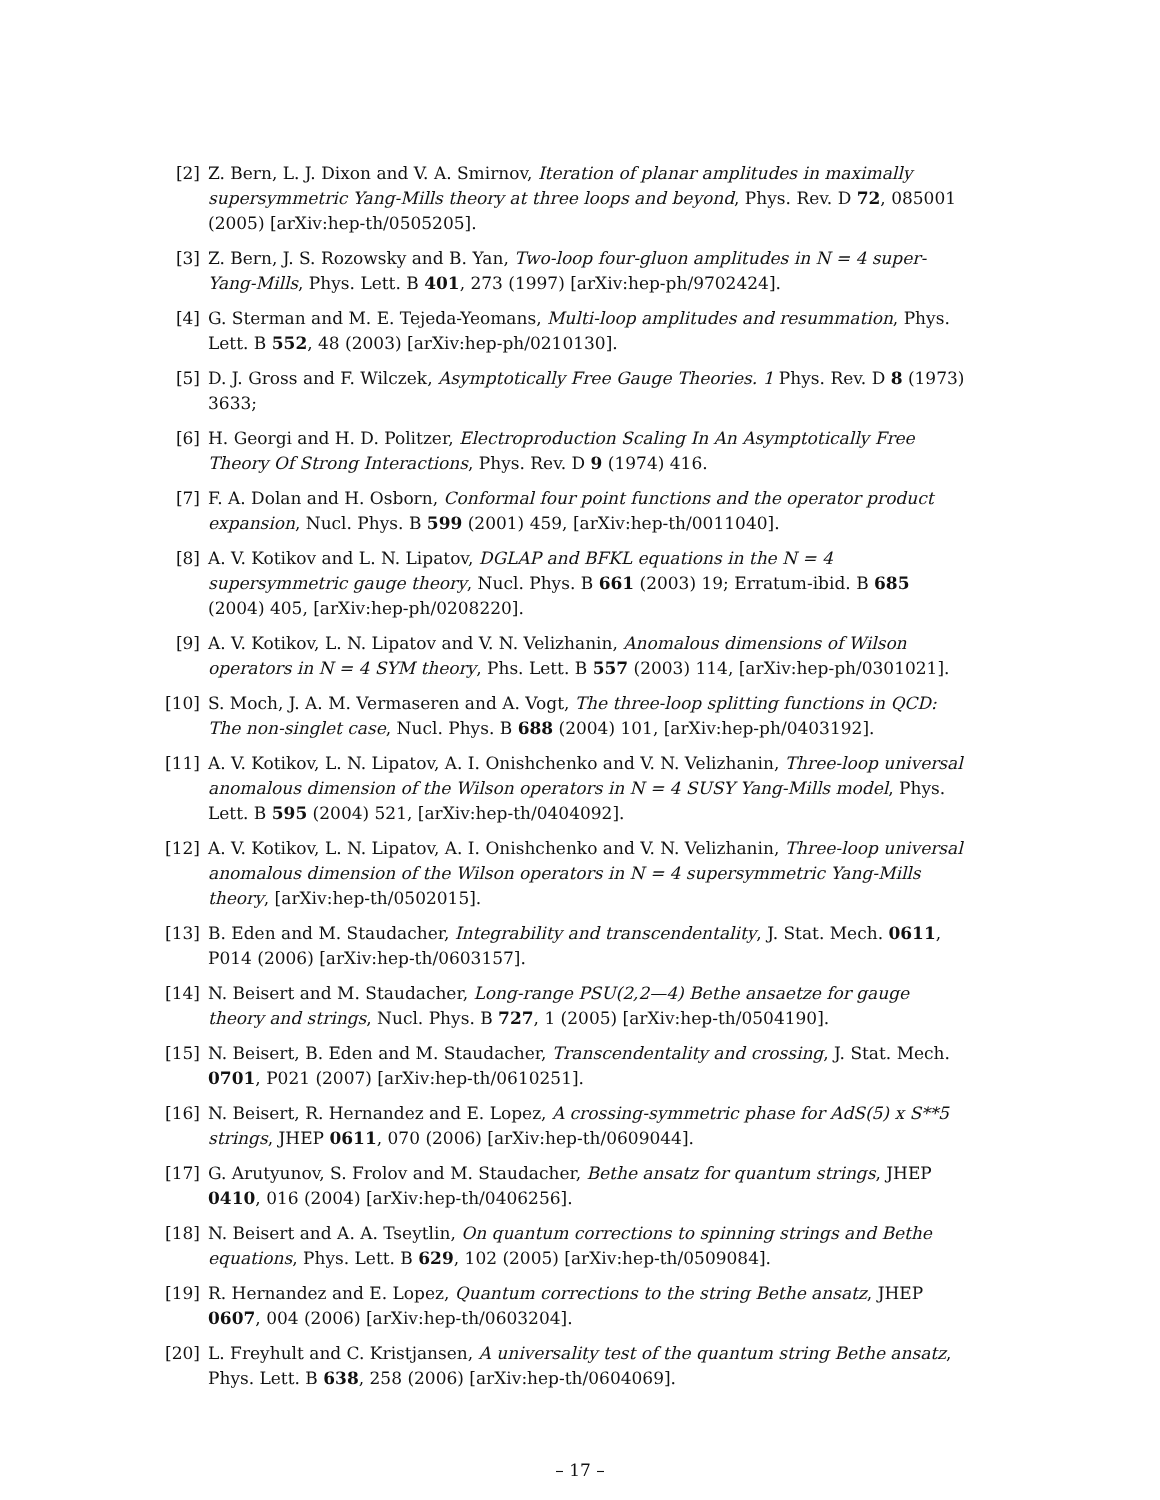[2] Z. Bern, L. J. Dixon and V. A. Smirnov, Iteration of planar amplitudes in maximally supersymmetric Yang-Mills theory at three loops and beyond, Phys. Rev. D 72, 085001 (2005) [arXiv:hep-th/0505205].
[3] Z. Bern, J. S. Rozowsky and B. Yan, Two-loop four-gluon amplitudes in N = 4 super-Yang-Mills, Phys. Lett. B 401, 273 (1997) [arXiv:hep-ph/9702424].
[4] G. Sterman and M. E. Tejeda-Yeomans, Multi-loop amplitudes and resummation, Phys. Lett. B 552, 48 (2003) [arXiv:hep-ph/0210130].
[5] D. J. Gross and F. Wilczek, Asymptotically Free Gauge Theories. 1 Phys. Rev. D 8 (1973) 3633;
[6] H. Georgi and H. D. Politzer, Electroproduction Scaling In An Asymptotically Free Theory Of Strong Interactions, Phys. Rev. D 9 (1974) 416.
[7] F. A. Dolan and H. Osborn, Conformal four point functions and the operator product expansion, Nucl. Phys. B 599 (2001) 459, [arXiv:hep-th/0011040].
[8] A. V. Kotikov and L. N. Lipatov, DGLAP and BFKL equations in the N = 4 supersymmetric gauge theory, Nucl. Phys. B 661 (2003) 19; Erratum-ibid. B 685 (2004) 405, [arXiv:hep-ph/0208220].
[9] A. V. Kotikov, L. N. Lipatov and V. N. Velizhanin, Anomalous dimensions of Wilson operators in N = 4 SYM theory, Phs. Lett. B 557 (2003) 114, [arXiv:hep-ph/0301021].
[10] S. Moch, J. A. M. Vermaseren and A. Vogt, The three-loop splitting functions in QCD: The non-singlet case, Nucl. Phys. B 688 (2004) 101, [arXiv:hep-ph/0403192].
[11] A. V. Kotikov, L. N. Lipatov, A. I. Onishchenko and V. N. Velizhanin, Three-loop universal anomalous dimension of the Wilson operators in N = 4 SUSY Yang-Mills model, Phys. Lett. B 595 (2004) 521, [arXiv:hep-th/0404092].
[12] A. V. Kotikov, L. N. Lipatov, A. I. Onishchenko and V. N. Velizhanin, Three-loop universal anomalous dimension of the Wilson operators in N = 4 supersymmetric Yang-Mills theory, [arXiv:hep-th/0502015].
[13] B. Eden and M. Staudacher, Integrability and transcendentality, J. Stat. Mech. 0611, P014 (2006) [arXiv:hep-th/0603157].
[14] N. Beisert and M. Staudacher, Long-range PSU(2,2—4) Bethe ansaetze for gauge theory and strings, Nucl. Phys. B 727, 1 (2005) [arXiv:hep-th/0504190].
[15] N. Beisert, B. Eden and M. Staudacher, Transcendentality and crossing, J. Stat. Mech. 0701, P021 (2007) [arXiv:hep-th/0610251].
[16] N. Beisert, R. Hernandez and E. Lopez, A crossing-symmetric phase for AdS(5) x S**5 strings, JHEP 0611, 070 (2006) [arXiv:hep-th/0609044].
[17] G. Arutyunov, S. Frolov and M. Staudacher, Bethe ansatz for quantum strings, JHEP 0410, 016 (2004) [arXiv:hep-th/0406256].
[18] N. Beisert and A. A. Tseytlin, On quantum corrections to spinning strings and Bethe equations, Phys. Lett. B 629, 102 (2005) [arXiv:hep-th/0509084].
[19] R. Hernandez and E. Lopez, Quantum corrections to the string Bethe ansatz, JHEP 0607, 004 (2006) [arXiv:hep-th/0603204].
[20] L. Freyhult and C. Kristjansen, A universality test of the quantum string Bethe ansatz, Phys. Lett. B 638, 258 (2006) [arXiv:hep-th/0604069].
– 17 –